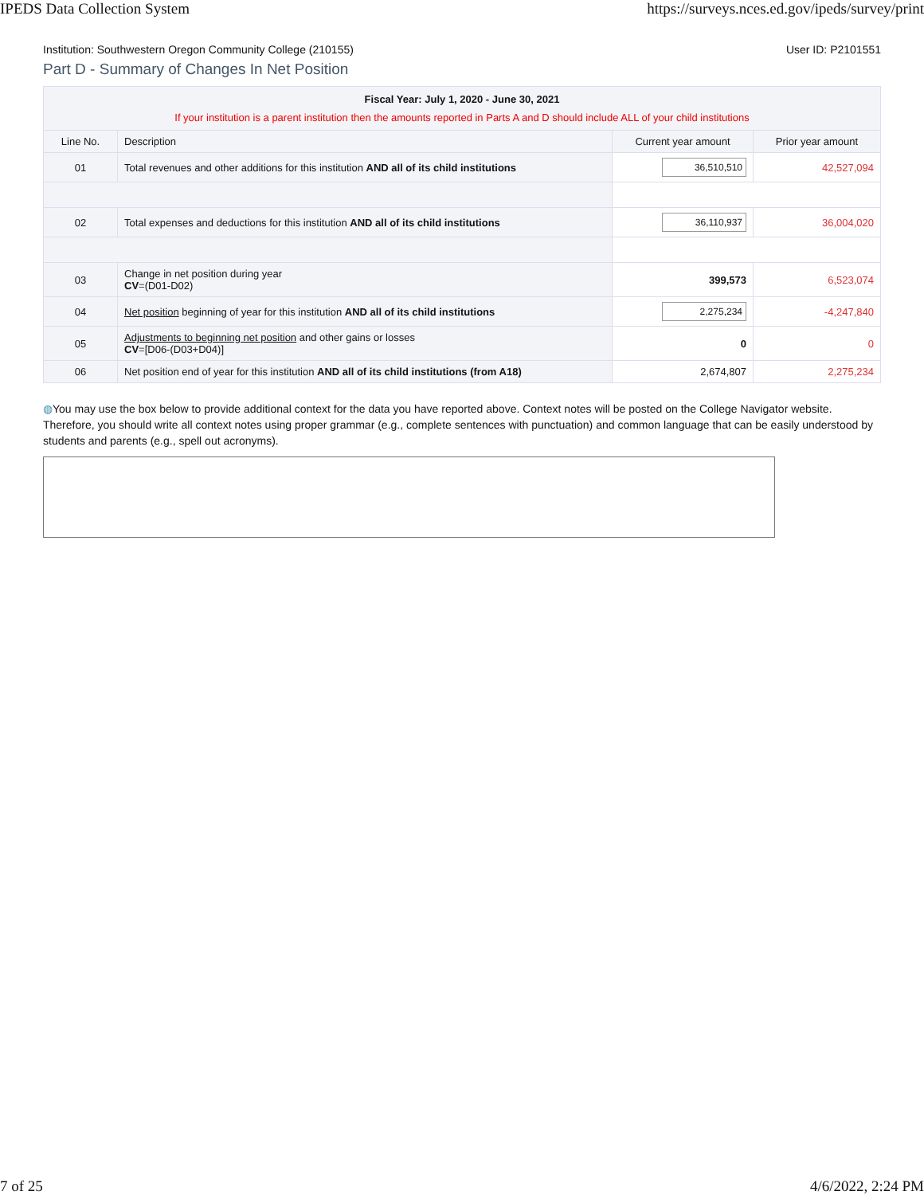IPEDS Data Collection System https://surveys.nces.ed.gov/ipeds/survey/print
Institution: Southwestern Oregon Community College (210155) User ID: P2101551
Part D - Summary of Changes In Net Position
| Fiscal Year: July 1, 2020 - June 30, 2021 If your institution is a parent institution then the amounts reported in Parts A and D should include ALL of your child institutions | | | |
| --- | --- | --- | --- |
| Line No. | Description | Current year amount | Prior year amount |
| 01 | Total revenues and other additions for this institution AND all of its child institutions | 36,510,510 | 42,527,094 |
| 02 | Total expenses and deductions for this institution AND all of its child institutions | 36,110,937 | 36,004,020 |
| 03 | Change in net position during year CV =(D01-D02) | 399,573 | 6,523,074 |
| 04 | Net position beginning of year for this institution AND all of its child institutions | 2,275,234 | -4,247,840 |
| 05 | Adjustments to beginning net position and other gains or losses CV =[D06-(D03+D04)] | 0 | 0 |
| 06 | Net position end of year for this institution AND all of its child institutions (from A18) | 2,674,807 | 2,275,234 |
◍You may use the box below to provide additional context for the data you have reported above. Context notes will be posted on the College Navigator website. Therefore, you should write all context notes using proper grammar (e.g., complete sentences with punctuation) and common language that can be easily understood by students and parents (e.g., spell out acronyms).
7 of 25 4/6/2022, 2:24 PM